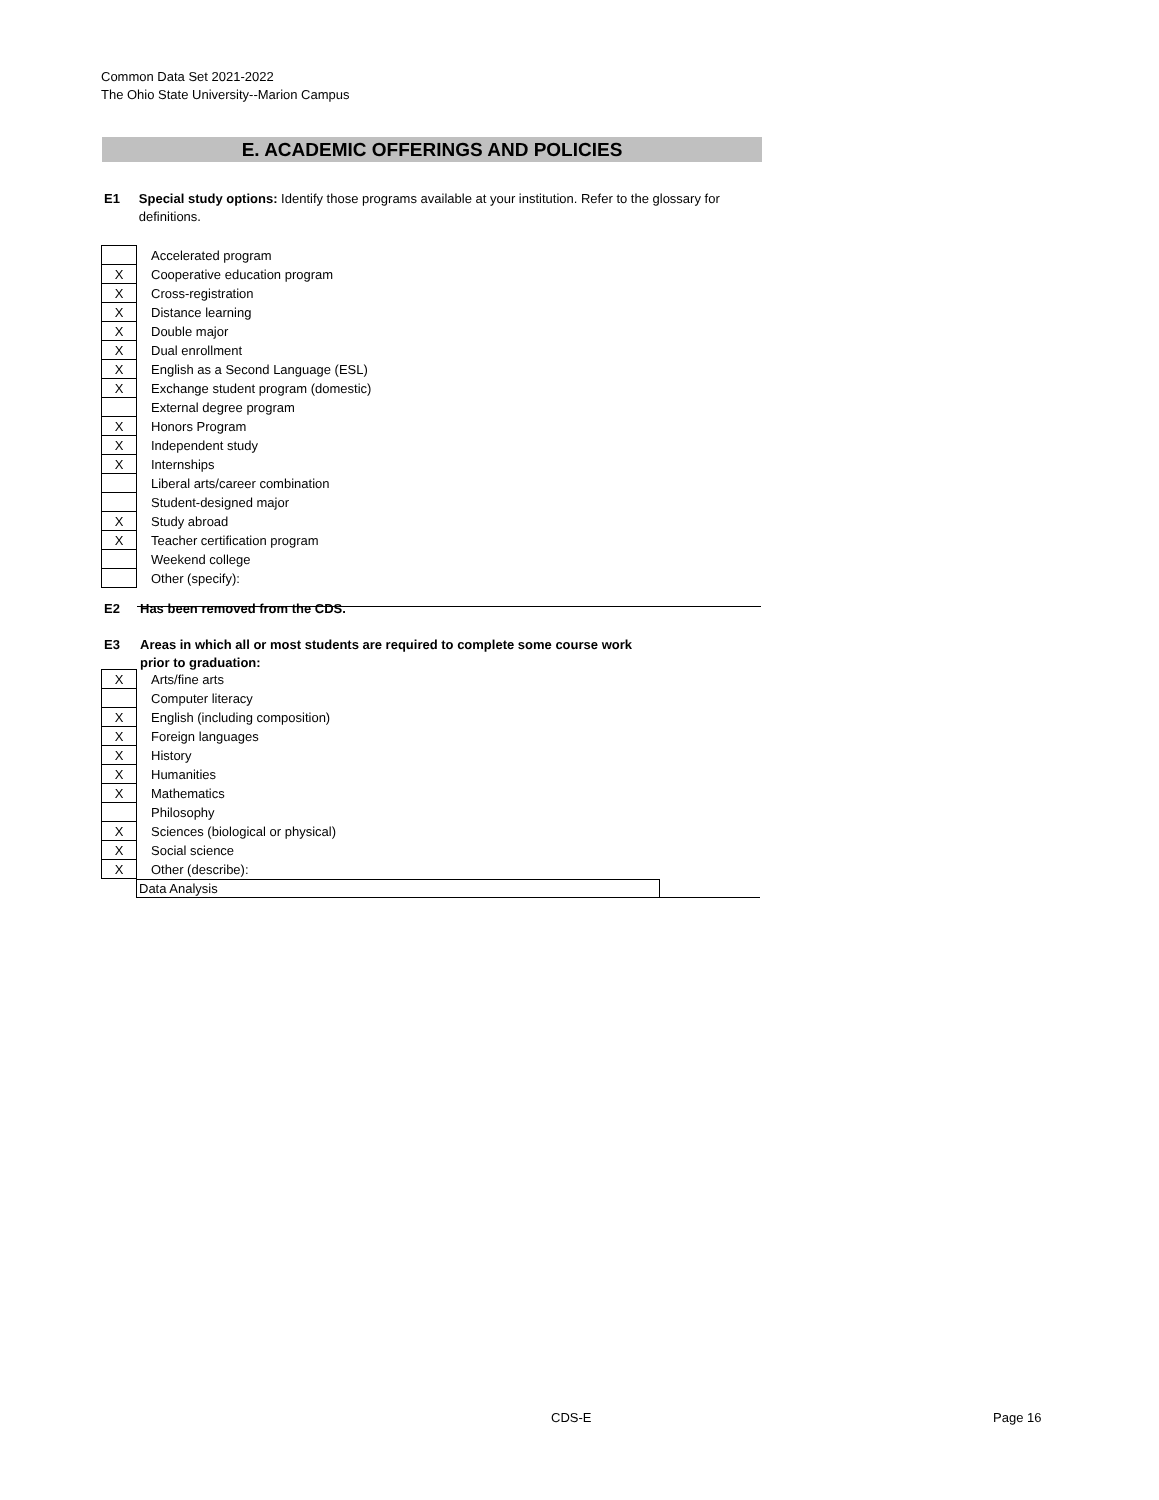Common Data Set 2021-2022
The Ohio State University--Marion Campus
E. ACADEMIC OFFERINGS AND POLICIES
E1 Special study options: Identify those programs available at your institution. Refer to the glossary for definitions.
| | Accelerated program |
| X | Cooperative education program |
| X | Cross-registration |
| X | Distance learning |
| X | Double major |
| X | Dual enrollment |
| X | English as a Second Language (ESL) |
| X | Exchange student program (domestic) |
| | External degree program |
| X | Honors Program |
| X | Independent study |
| X | Internships |
| | Liberal arts/career combination |
| | Student-designed major |
| X | Study abroad |
| X | Teacher certification program |
| | Weekend college |
| | Other (specify): |
E2 Has been removed from the CDS.
E3 Areas in which all or most students are required to complete some course work prior to graduation:
| X | Arts/fine arts |
| | Computer literacy |
| X | English (including composition) |
| X | Foreign languages |
| X | History |
| X | Humanities |
| X | Mathematics |
| | Philosophy |
| X | Sciences (biological or physical) |
| X | Social science |
| X | Other (describe): |
Data Analysis
CDS-E Page 16